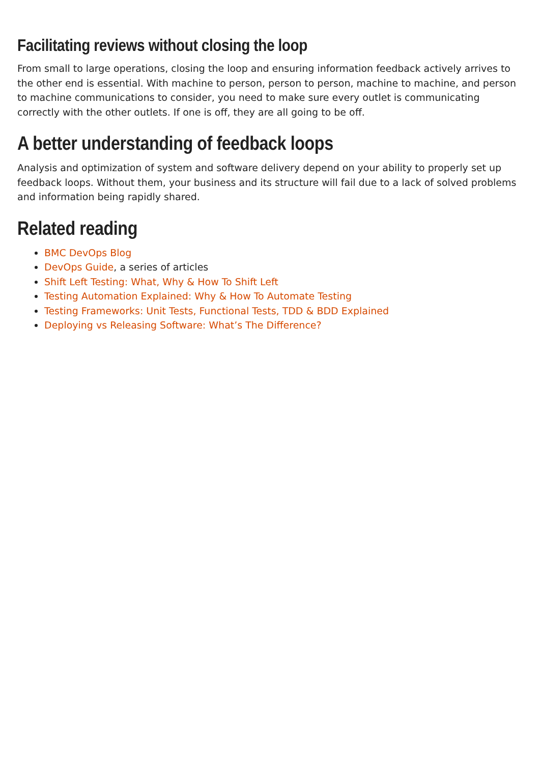Facilitating reviews without closing the loop
From small to large operations, closing the loop and ensuring information feedback actively arrives to the other end is essential. With machine to person, person to person, machine to machine, and person to machine communications to consider, you need to make sure every outlet is communicating correctly with the other outlets. If one is off, they are all going to be off.
A better understanding of feedback loops
Analysis and optimization of system and software delivery depend on your ability to properly set up feedback loops. Without them, your business and its structure will fail due to a lack of solved problems and information being rapidly shared.
Related reading
BMC DevOps Blog
DevOps Guide, a series of articles
Shift Left Testing: What, Why & How To Shift Left
Testing Automation Explained: Why & How To Automate Testing
Testing Frameworks: Unit Tests, Functional Tests, TDD & BDD Explained
Deploying vs Releasing Software: What’s The Difference?